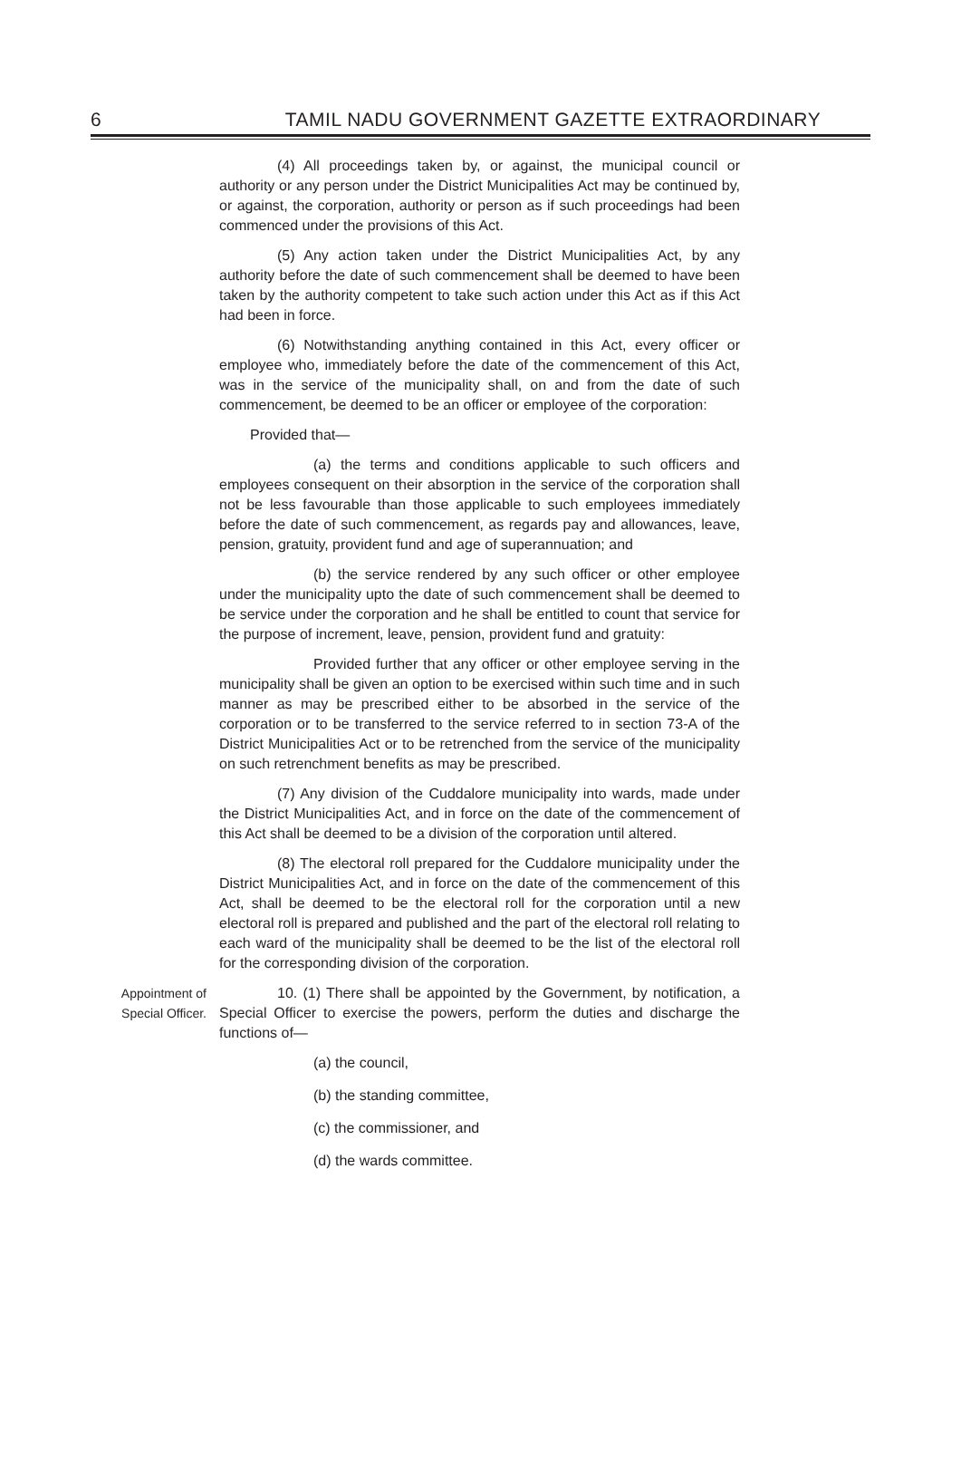6
TAMIL NADU GOVERNMENT GAZETTE EXTRAORDINARY
(4) All proceedings taken by, or against, the municipal council or authority or any person under the District Municipalities Act may be continued by, or against, the corporation, authority or person as if such proceedings had been commenced under the provisions of this Act.
(5) Any action taken under the District Municipalities Act, by any authority before the date of such commencement shall be deemed to have been taken by the authority competent to take such action under this Act as if this Act had been in force.
(6) Notwithstanding anything contained in this Act, every officer or employee who, immediately before the date of the commencement of this Act, was in the service of the municipality shall, on and from the date of such commencement, be deemed to be an officer or employee of the corporation:
Provided that—
(a) the terms and conditions applicable to such officers and employees consequent on their absorption in the service of the corporation shall not be less favourable than those applicable to such employees immediately before the date of such commencement, as regards pay and allowances, leave, pension, gratuity, provident fund and age of superannuation; and
(b) the service rendered by any such officer or other employee under the municipality upto the date of such commencement shall be deemed to be service under the corporation and he shall be entitled to count that service for the purpose of increment, leave, pension, provident fund and gratuity:
Provided further that any officer or other employee serving in the municipality shall be given an option to be exercised within such time and in such manner as may be prescribed either to be absorbed in the service of the corporation or to be transferred to the service referred to in section 73-A of the District Municipalities Act or to be retrenched from the service of the municipality on such retrenchment benefits as may be prescribed.
(7) Any division of the Cuddalore municipality into wards, made under the District Municipalities Act, and in force on the date of the commencement of this Act shall be deemed to be a division of the corporation until altered.
(8) The electoral roll prepared for the Cuddalore municipality under the District Municipalities Act, and in force on the date of the commencement of this Act, shall be deemed to be the electoral roll for the corporation until a new electoral roll is prepared and published and the part of the electoral roll relating to each ward of the municipality shall be deemed to be the list of the electoral roll for the corresponding division of the corporation.
Appointment of
Special Officer.
10. (1) There shall be appointed by the Government, by notification, a Special Officer to exercise the powers, perform the duties and discharge the functions of—
(a) the council,
(b) the standing committee,
(c) the commissioner, and
(d) the wards committee.